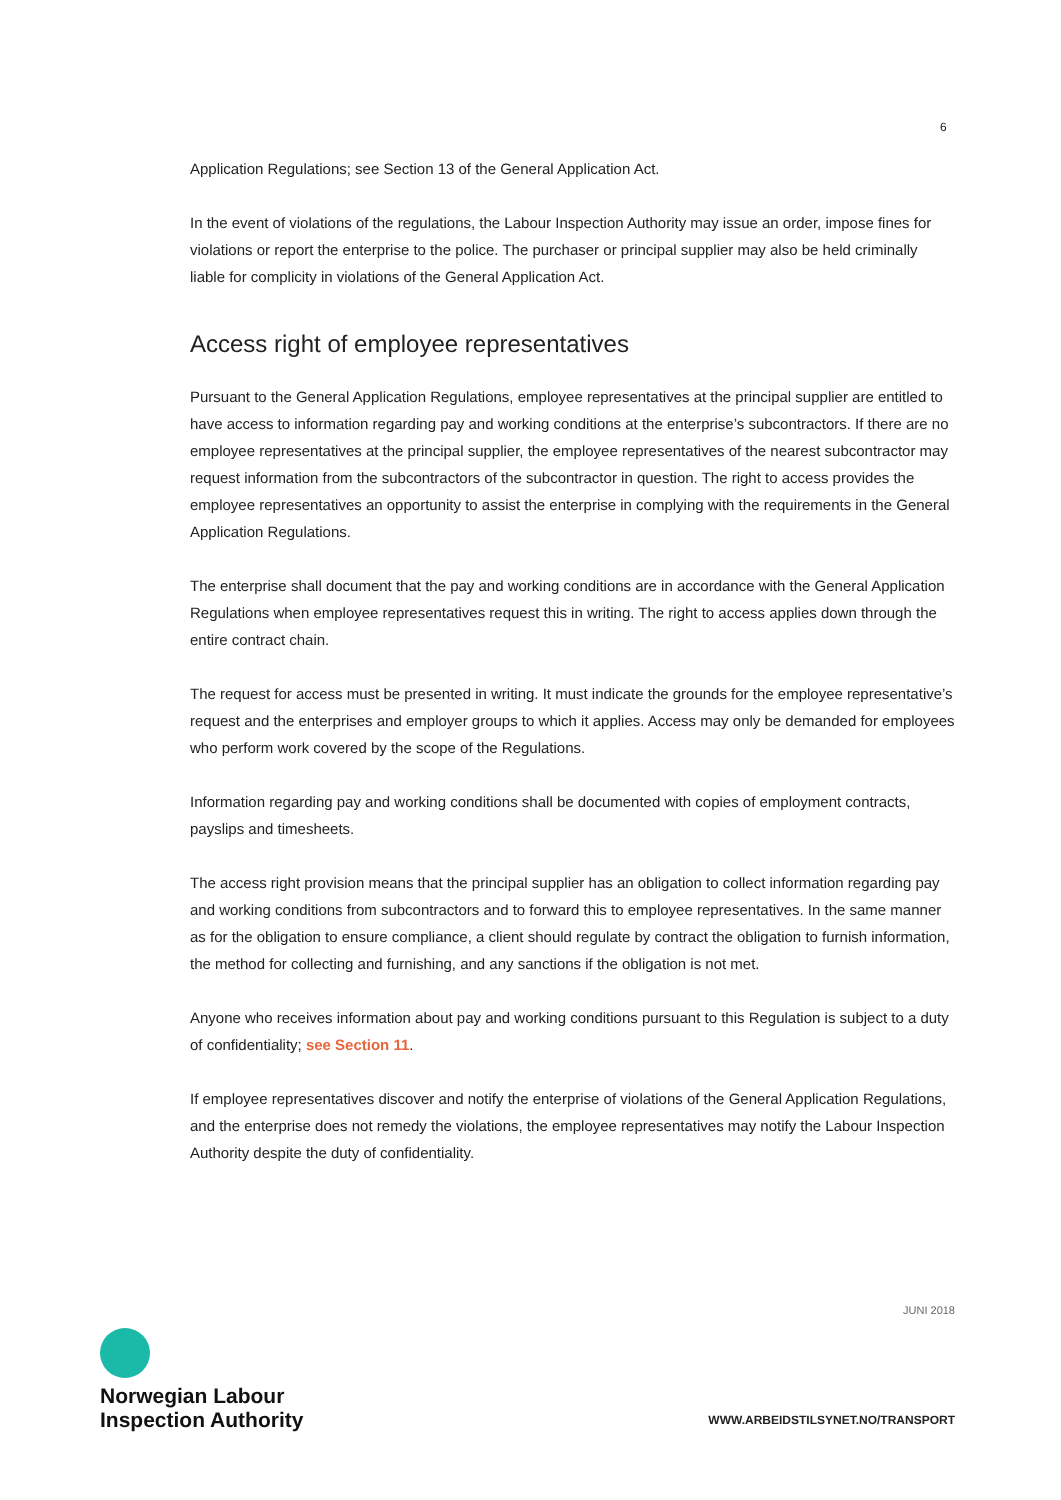6
Application Regulations; see Section 13 of the General Application Act.
In the event of violations of the regulations, the Labour Inspection Authority may issue an order, impose fines for violations or report the enterprise to the police. The purchaser or principal supplier may also be held criminally liable for complicity in violations of the General Application Act.
Access right of employee representatives
Pursuant to the General Application Regulations, employee representatives at the principal supplier are entitled to have access to information regarding pay and working conditions at the enterprise’s subcon­tractors. If there are no employee representatives at the principal supplier, the employee representatives of the nearest subcontractor may request information from the subcontractors of the subcontractor in question. The right to access provides the employee representatives an opportunity to assist the enter­prise in complying with the requirements in the General Application Regulations.
The enterprise shall document that the pay and working conditions are in accordance with the General Application Regulations when employee representatives request this in writing. The right to access applies down through the entire contract chain.
The request for access must be presented in writing. It must indicate the grounds for the employee rep­resentative’s request and the enterprises and employer groups to which it applies. Access may only be demanded for employees who perform work covered by the scope of the Regulations.
Information regarding pay and working conditions shall be documented with copies of employment con­tracts, payslips and timesheets.
The access right provision means that the principal supplier has an obligation to collect information regarding pay and working conditions from subcontractors and to forward this to employee representa­tives. In the same manner as for the obligation to ensure compliance, a client should regulate by contract the obligation to furnish information, the method for collecting and furnishing, and any sanctions if the obligation is not met.
Anyone who receives information about pay and working conditions pursuant to this Regulation is sub­ject to a duty of confidentiality; see Section 11.
If employee representatives discover and notify the enterprise of violations of the General Application Regulations, and the enterprise does not remedy the violations, the employee representatives may notify the Labour Inspection Authority despite the duty of confidentiality.
JUNI 2018
Norwegian Labour
Inspection Authority
WWW.ARBEIDSTILSYNET.NO/TRANSPORT